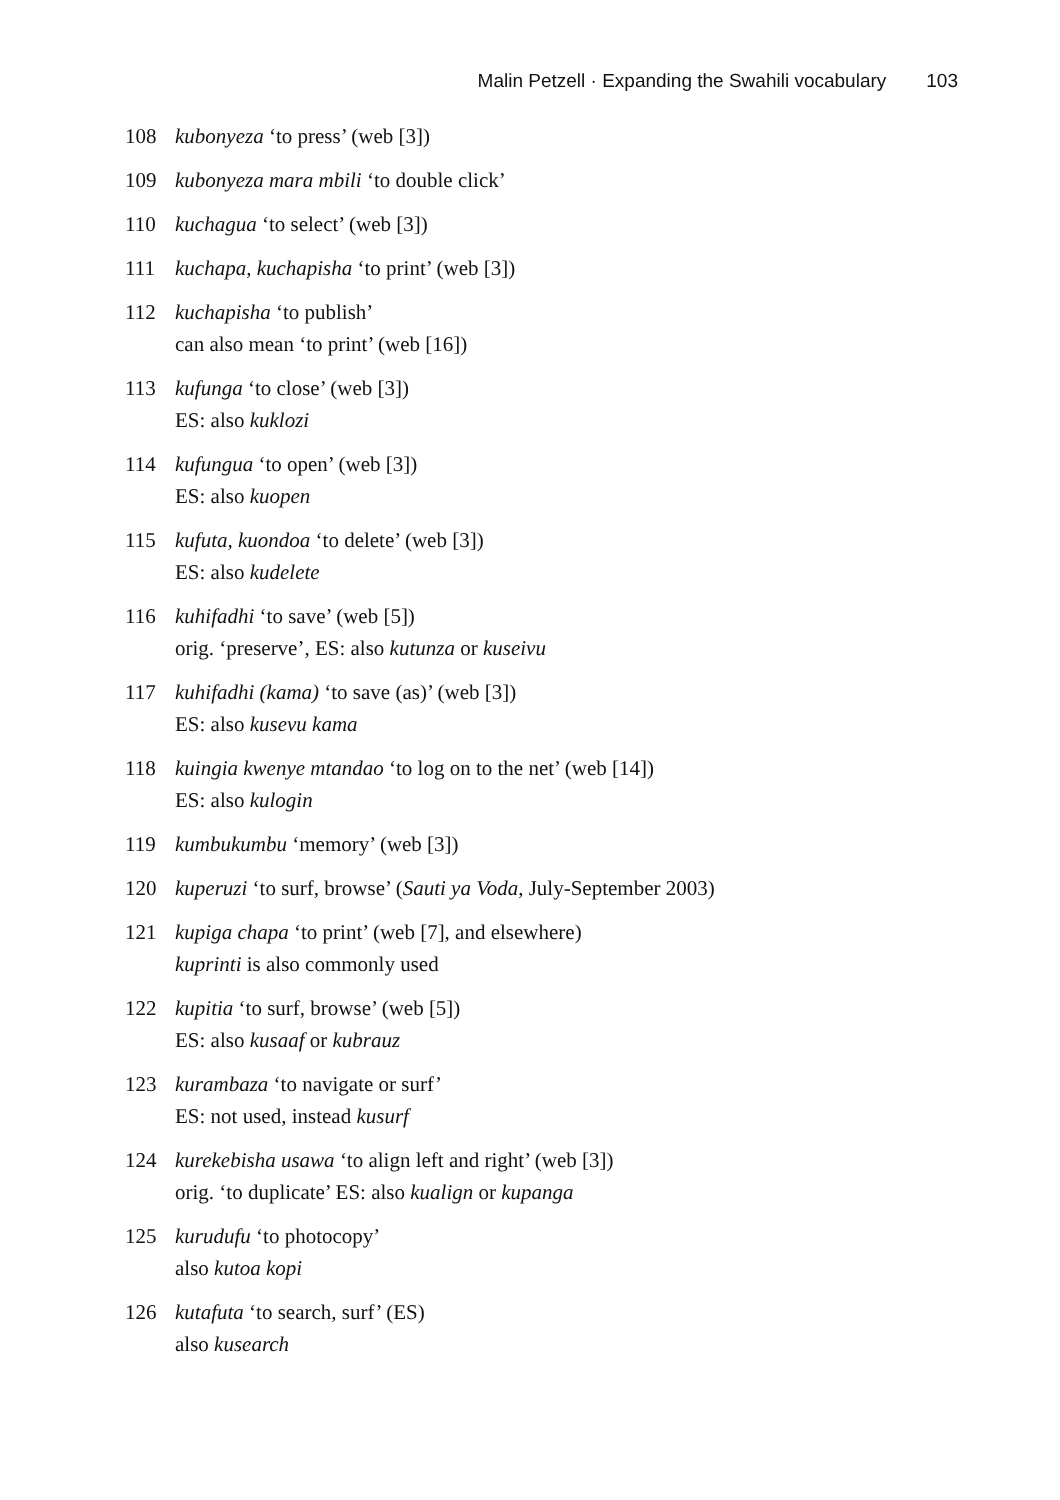Malin Petzell · Expanding the Swahili vocabulary 103
108 kubonyeza ‘to press’ (web [3])
109 kubonyeza mara mbili ‘to double click’
110 kuchagua ‘to select’ (web [3])
111 kuchapa, kuchapisha ‘to print’ (web [3])
112 kuchapisha ‘to publish’
can also mean ‘to print’ (web [16])
113 kufunga ‘to close’ (web [3])
ES: also kuklozi
114 kufungua ‘to open’ (web [3])
ES: also kuopen
115 kufuta, kuondoa ‘to delete’ (web [3])
ES: also kudelete
116 kuhifadhi ‘to save’ (web [5])
orig. ‘preserve’, ES: also kutunza or kuseivu
117 kuhifadhi (kama) ‘to save (as)’ (web [3])
ES: also kusevu kama
118 kuingia kwenye mtandao ‘to log on to the net’ (web [14])
ES: also kulogin
119 kumbukumbu ‘memory’ (web [3])
120 kuperuzi ‘to surf, browse’ (Sauti ya Voda, July-September 2003)
121 kupiga chapa ‘to print’ (web [7], and elsewhere)
kuprinti is also commonly used
122 kupitia ‘to surf, browse’ (web [5])
ES: also kusaaf or kubrauz
123 kurambaza ‘to navigate or surf’
ES: not used, instead kusurf
124 kurekebisha usawa ‘to align left and right’ (web [3])
orig. ‘to duplicate’ ES: also kualign or kupanga
125 kurudufu ‘to photocopy’
also kutoa kopi
126 kutafuta ‘to search, surf’ (ES)
also kusearch